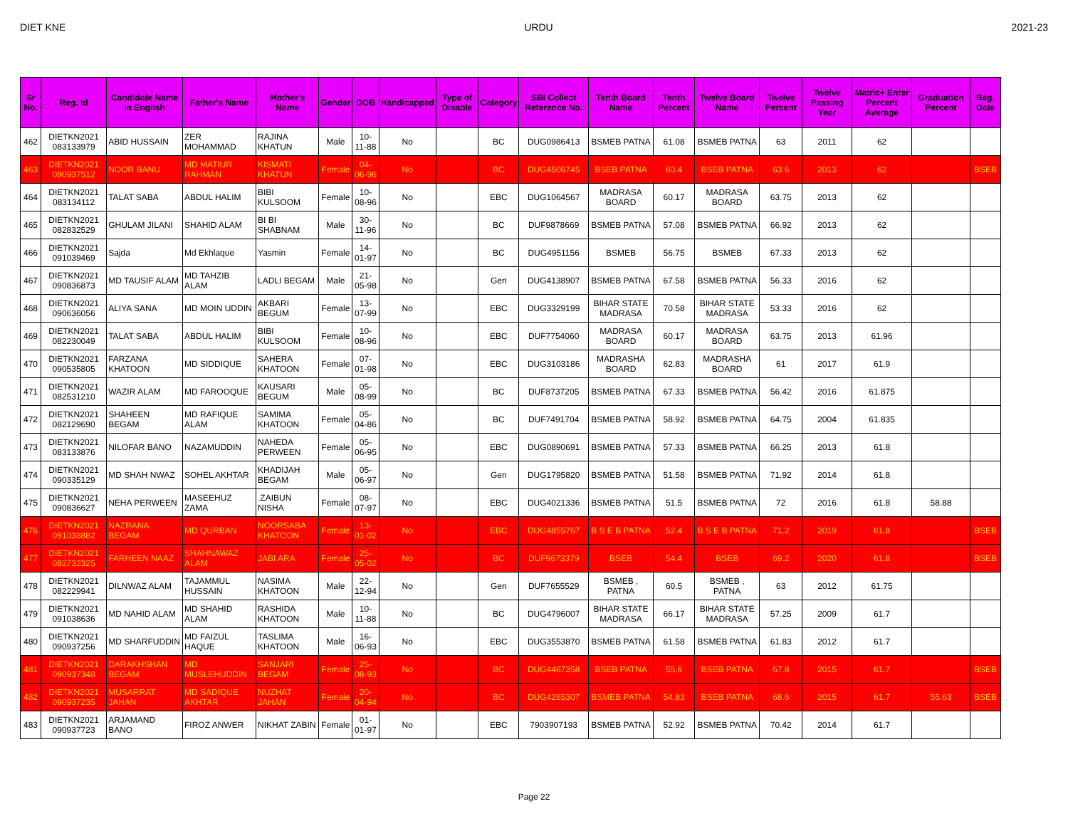DIET KNE URDU 2021-23
| Sr No. | Reg. Id | Candidate Name in English | Father's Name | Mother's Name | Gender | DOB | Handicapped | Type of Disable | Category | SBI Collect Reference No. | Tenth Board Name | Tenth Percent | Twelve Board Name | Twelve Percent | Twelve Passing Year | Matric+ Enter Percent Average | Graduation Percent | Reg. Date |
| --- | --- | --- | --- | --- | --- | --- | --- | --- | --- | --- | --- | --- | --- | --- | --- | --- | --- | --- |
| 462 | DIETKN2021 083133979 | ABID HUSSAIN | ZER MOHAMMAD | RAJINA KHATUN | Male | 10-11-88 | No | | BC | DUG0986413 | BSMEB PATNA | 61.08 | BSMEB PATNA | 63 | 2011 | 62 | | |
| 463 | DIETKN2021 090937512 | NOOR BANU | MD MATIUR RAHMAN | KISMATI KHATUN | Female | 04-06-96 | No | | BC | DUG4506745 | BSEB PATNA | 60.4 | BSEB PATNA | 63.6 | 2013 | 62 | | BSEB |
| 464 | DIETKN2021 083134112 | TALAT SABA | ABDUL HALIM | BIBI KULSOOM | Female | 10-08-96 | No | | EBC | DUG1064567 | MADRASA BOARD | 60.17 | MADRASA BOARD | 63.75 | 2013 | 62 | | |
| 465 | DIETKN2021 082832529 | GHULAM JILANI | SHAHID ALAM | BI BI SHABNAM | Male | 30-11-96 | No | | BC | DUF9878669 | BSMEB PATNA | 57.08 | BSMEB PATNA | 66.92 | 2013 | 62 | | |
| 466 | DIETKN2021 091039469 | Sajda | Md Ekhlaque | Yasmin | Female | 14-01-97 | No | | BC | DUG4951156 | BSMEB | 56.75 | BSMEB | 67.33 | 2013 | 62 | | |
| 467 | DIETKN2021 090836873 | MD TAUSIF ALAM | MD TAHZIB ALAM | LADLI BEGAM | Male | 21-05-98 | No | | Gen | DUG4138907 | BSMEB PATNA | 67.58 | BSMEB PATNA | 56.33 | 2016 | 62 | | |
| 468 | DIETKN2021 090636056 | ALIYA SANA | MD MOIN UDDIN | AKBARI BEGUM | Female | 13-07-99 | No | | EBC | DUG3329199 | BIHAR STATE MADRASA | 70.58 | BIHAR STATE MADRASA | 53.33 | 2016 | 62 | | |
| 469 | DIETKN2021 082230049 | TALAT SABA | ABDUL HALIM | BIBI KULSOOM | Female | 10-08-96 | No | | EBC | DUF7754060 | MADRASA BOARD | 60.17 | MADRASA BOARD | 63.75 | 2013 | 61.96 | | |
| 470 | DIETKN2021 090535805 | FARZANA KHATOON | MD SIDDIQUE | SAHERA KHATOON | Female | 07-01-98 | No | | EBC | DUG3103186 | MADRASHA BOARD | 62.83 | MADRASHA BOARD | 61 | 2017 | 61.9 | | |
| 471 | DIETKN2021 082531210 | WAZIR ALAM | MD FAROOQUE | KAUSARI BEGUM | Male | 05-08-99 | No | | BC | DUF8737205 | BSMEB PATNA | 67.33 | BSMEB PATNA | 56.42 | 2016 | 61.875 | | |
| 472 | DIETKN2021 082129690 | SHAHEEN BEGAM | MD RAFIQUE ALAM | SAMIMA KHATOON | Female | 05-04-86 | No | | BC | DUF7491704 | BSMEB PATNA | 58.92 | BSMEB PATNA | 64.75 | 2004 | 61.835 | | |
| 473 | DIETKN2021 083133876 | NILOFAR BANO | NAZAMUDDIN | NAHEDA PERWEEN | Female | 05-06-95 | No | | EBC | DUG0890691 | BSMEB PATNA | 57.33 | BSMEB PATNA | 66.25 | 2013 | 61.8 | | |
| 474 | DIETKN2021 090335129 | MD SHAH NWAZ | SOHEL AKHTAR | KHADIJAH BEGAM | Male | 05-06-97 | No | | Gen | DUG1795820 | BSMEB PATNA | 51.58 | BSMEB PATNA | 71.92 | 2014 | 61.8 | | |
| 475 | DIETKN2021 090836627 | NEHA PERWEEN | MASEEHUZ ZAMA | .ZAIBUN NISHA | Female | 08-07-97 | No | | EBC | DUG4021336 | BSMEB PATNA | 51.5 | BSMEB PATNA | 72 | 2016 | 61.8 | 58.88 | |
| 476 | DIETKN2021 091038882 | NAZRANA BEGAM | MD QURBAN | NOORSABA KHATOON | Female | 13-01-02 | No | | EBC | DUG4855767 | B S E B PATNA | 52.4 | B S E B PATNA | 71.2 | 2019 | 61.8 | | BSEB |
| 477 | DIETKN2021 082732325 | FARHEEN NAAZ | SHAHNAWAZ ALAM | JABI ARA | Female | 25-05-02 | No | | BC | DUF9673379 | BSEB | 54.4 | BSEB | 69.2 | 2020 | 61.8 | | BSEB |
| 478 | DIETKN2021 082229941 | DILNWAZ ALAM | TAJAMMUL HUSSAIN | NASIMA KHATOON | Male | 22-12-94 | No | | Gen | DUF7655529 | BSMEB , PATNA | 60.5 | BSMEB , PATNA | 63 | 2012 | 61.75 | | |
| 479 | DIETKN2021 091038636 | MD NAHID ALAM | MD SHAHID ALAM | RASHIDA KHATOON | Male | 10-11-88 | No | | BC | DUG4796007 | BIHAR STATE MADRASA | 66.17 | BIHAR STATE MADRASA | 57.25 | 2009 | 61.7 | | |
| 480 | DIETKN2021 090937256 | MD SHARFUDDIN | MD FAIZUL HAQUE | TASLIMA KHATOON | Male | 16-06-93 | No | | EBC | DUG3553870 | BSMEB PATNA | 61.58 | BSMEB PATNA | 61.83 | 2012 | 61.7 | | |
| 481 | DIETKN2021 090937348 | DARAKHSHAN BEGAM | MD MUSLEHUDDIN | SANJARI BEGAM | Female | 25-08-93 | No | | BC | DUG4487358 | BSEB PATNA | 55.6 | BSEB PATNA | 67.8 | 2015 | 61.7 | | BSEB |
| 482 | DIETKN2021 090937235 | MUSARRAT JAHAN | MD SADIQUE AKHTAR | NUZHAT JAHAN | Female | 20-04-94 | No | | BC | DUG4285307 | BSMEB PATNA | 54.83 | BSEB PATNA | 68.6 | 2015 | 61.7 | 55.63 | BSEB |
| 483 | DIETKN2021 090937723 | ARJAMAND BANO | FIROZ ANWER | NIKHAT ZABIN | Female | 01-01-97 | No | | EBC | 7903907193 | BSMEB PATNA | 52.92 | BSMEB PATNA | 70.42 | 2014 | 61.7 | | |
Page 22